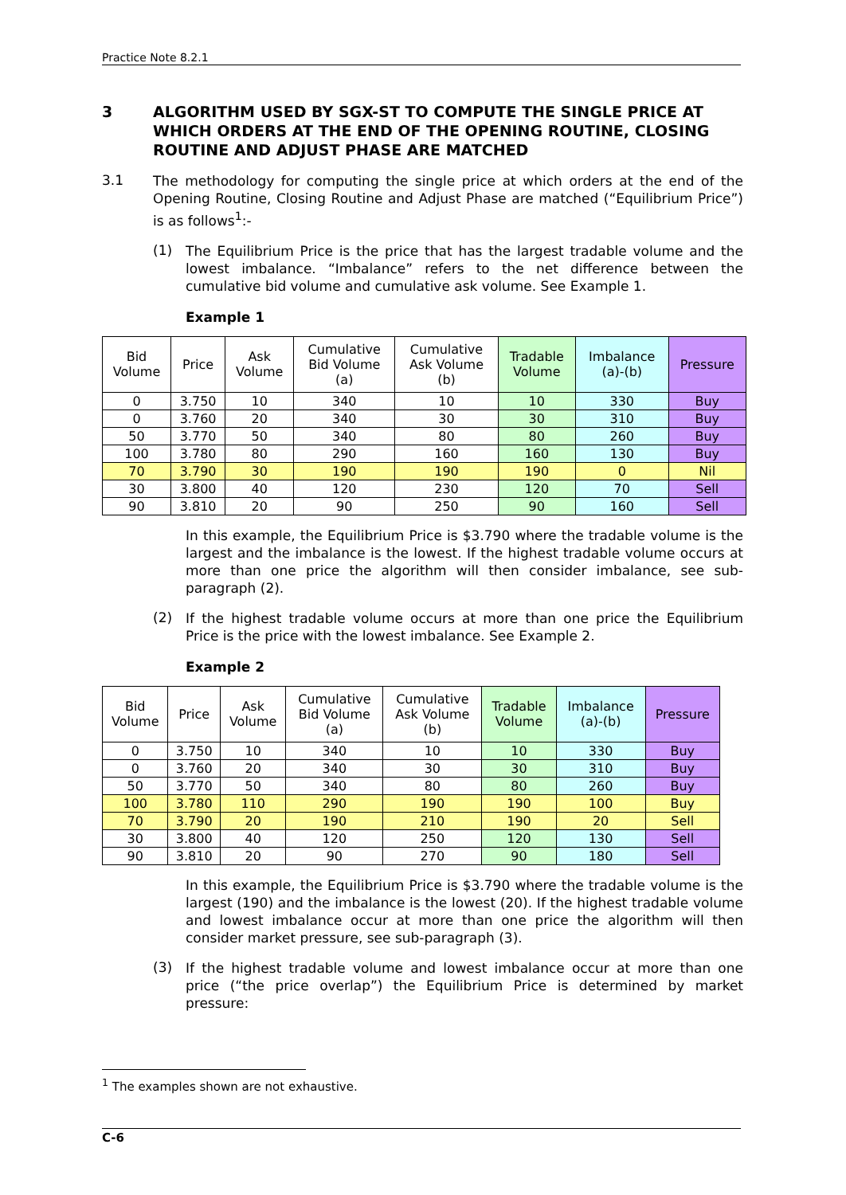Practice Note 8.2.1
3 ALGORITHM USED BY SGX-ST TO COMPUTE THE SINGLE PRICE AT WHICH ORDERS AT THE END OF THE OPENING ROUTINE, CLOSING ROUTINE AND ADJUST PHASE ARE MATCHED
3.1
The methodology for computing the single price at which orders at the end of the Opening Routine, Closing Routine and Adjust Phase are matched (“Equilibrium Price”) is as follows<sup>1</sup>:-
(1)
The Equilibrium Price is the price that has the largest tradable volume and the lowest imbalance. “Imbalance” refers to the net difference between the cumulative bid volume and cumulative ask volume. See Example 1.
Example 1
| Bid Volume | Price | Ask Volume | Cumulative Bid Volume (a) | Cumulative Ask Volume (b) | Tradable Volume | Imbalance (a)-(b) | Pressure |
| --- | --- | --- | --- | --- | --- | --- | --- |
| 0 | 3.750 | 10 | 340 | 10 | 10 | 330 | Buy |
| 0 | 3.760 | 20 | 340 | 30 | 30 | 310 | Buy |
| 50 | 3.770 | 50 | 340 | 80 | 80 | 260 | Buy |
| 100 | 3.780 | 80 | 290 | 160 | 160 | 130 | Buy |
| 70 | 3.790 | 30 | 190 | 190 | 190 | 0 | Nil |
| 30 | 3.800 | 40 | 120 | 230 | 120 | 70 | Sell |
| 90 | 3.810 | 20 | 90 | 250 | 90 | 160 | Sell |
In this example, the Equilibrium Price is $3.790 where the tradable volume is the largest and the imbalance is the lowest. If the highest tradable volume occurs at more than one price the algorithm will then consider imbalance, see sub-paragraph (2).
(2)
If the highest tradable volume occurs at more than one price the Equilibrium Price is the price with the lowest imbalance. See Example 2.
Example 2
| Bid Volume | Price | Ask Volume | Cumulative Bid Volume (a) | Cumulative Ask Volume (b) | Tradable Volume | Imbalance (a)-(b) | Pressure |
| --- | --- | --- | --- | --- | --- | --- | --- |
| 0 | 3.750 | 10 | 340 | 10 | 10 | 330 | Buy |
| 0 | 3.760 | 20 | 340 | 30 | 30 | 310 | Buy |
| 50 | 3.770 | 50 | 340 | 80 | 80 | 260 | Buy |
| 100 | 3.780 | 110 | 290 | 190 | 190 | 100 | Buy |
| 70 | 3.790 | 20 | 190 | 210 | 190 | 20 | Sell |
| 30 | 3.800 | 40 | 120 | 250 | 120 | 130 | Sell |
| 90 | 3.810 | 20 | 90 | 270 | 90 | 180 | Sell |
In this example, the Equilibrium Price is $3.790 where the tradable volume is the largest (190) and the imbalance is the lowest (20). If the highest tradable volume and lowest imbalance occur at more than one price the algorithm will then consider market pressure, see sub-paragraph (3).
(3)
If the highest tradable volume and lowest imbalance occur at more than one price (“the price overlap”) the Equilibrium Price is determined by market pressure:
<sup>1</sup> The examples shown are not exhaustive.
C-6